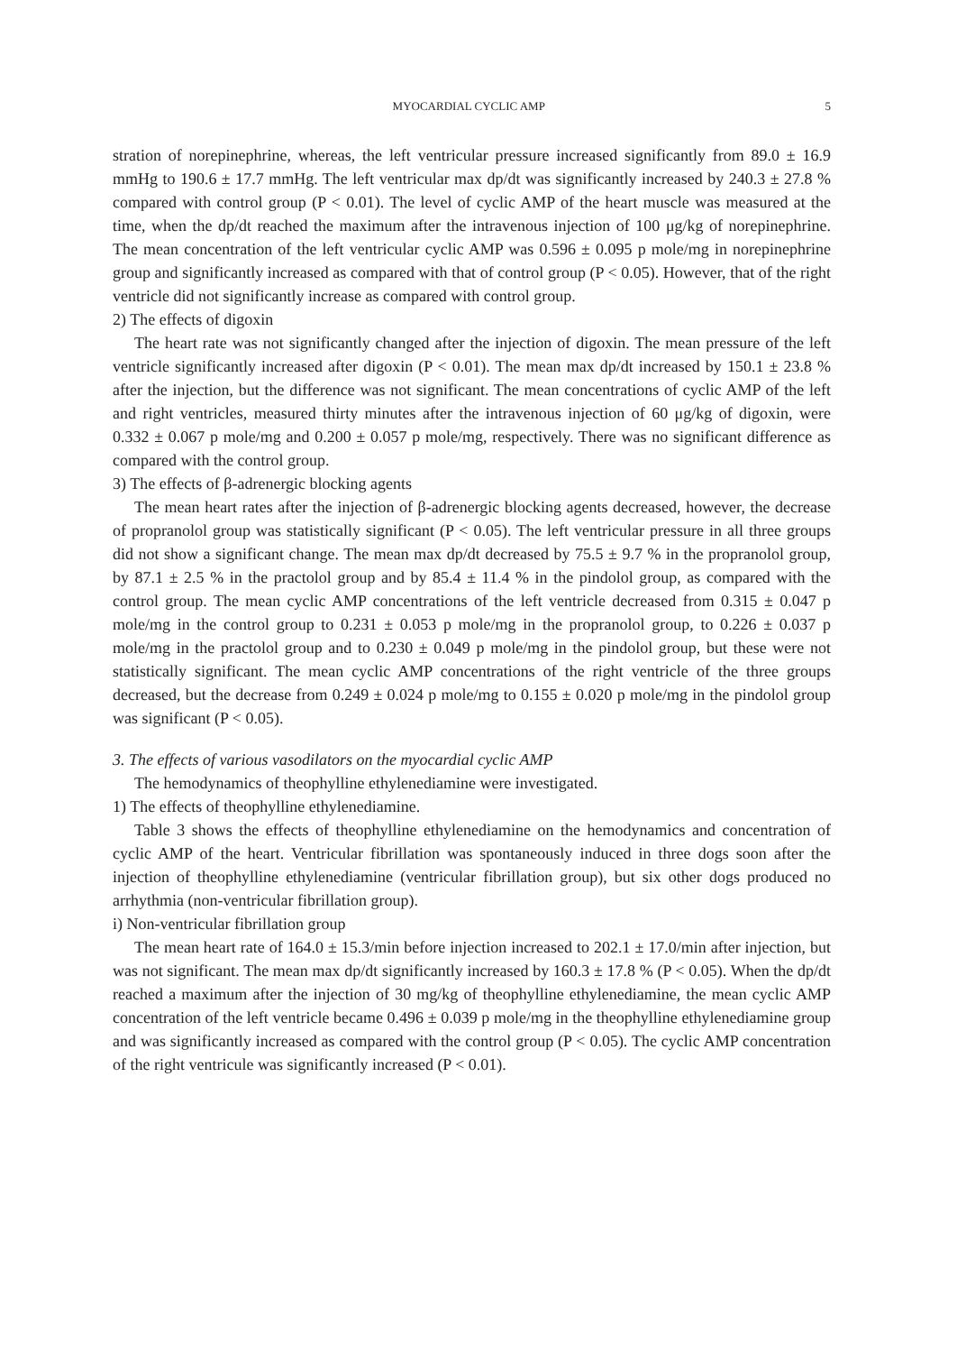MYOCARDIAL CYCLIC AMP 5
stration of norepinephrine, whereas, the left ventricular pressure increased significantly from 89.0 ± 16.9 mmHg to 190.6 ± 17.7 mmHg. The left ventricular max dp/dt was significantly increased by 240.3 ± 27.8 % compared with control group (P < 0.01). The level of cyclic AMP of the heart muscle was measured at the time, when the dp/dt reached the maximum after the intravenous injection of 100 μg/kg of norepinephrine. The mean concentration of the left ventricular cyclic AMP was 0.596 ± 0.095 p mole/mg in norepinephrine group and significantly increased as compared with that of control group (P < 0.05). However, that of the right ventricle did not significantly increase as compared with control group.
2) The effects of digoxin
The heart rate was not significantly changed after the injection of digoxin. The mean pressure of the left ventricle significantly increased after digoxin (P < 0.01). The mean max dp/dt increased by 150.1 ± 23.8 % after the injection, but the difference was not significant. The mean concentrations of cyclic AMP of the left and right ventricles, measured thirty minutes after the intravenous injection of 60 μg/kg of digoxin, were 0.332 ± 0.067 p mole/mg and 0.200 ± 0.057 p mole/mg, respectively. There was no significant difference as compared with the control group.
3) The effects of β-adrenergic blocking agents
The mean heart rates after the injection of β-adrenergic blocking agents decreased, however, the decrease of propranolol group was statistically significant (P < 0.05). The left ventricular pressure in all three groups did not show a significant change. The mean max dp/dt decreased by 75.5 ± 9.7 % in the propranolol group, by 87.1 ± 2.5 % in the practolol group and by 85.4 ± 11.4 % in the pindolol group, as compared with the control group. The mean cyclic AMP concentrations of the left ventricle decreased from 0.315 ± 0.047 p mole/mg in the control group to 0.231 ± 0.053 p mole/mg in the propranolol group, to 0.226 ± 0.037 p mole/mg in the practolol group and to 0.230 ± 0.049 p mole/mg in the pindolol group, but these were not statistically significant. The mean cyclic AMP concentrations of the right ventricle of the three groups decreased, but the decrease from 0.249 ± 0.024 p mole/mg to 0.155 ± 0.020 p mole/mg in the pindolol group was significant (P < 0.05).
3. The effects of various vasodilators on the myocardial cyclic AMP
The hemodynamics of theophylline ethylenediamine were investigated.
1) The effects of theophylline ethylenediamine.
Table 3 shows the effects of theophylline ethylenediamine on the hemodynamics and concentration of cyclic AMP of the heart. Ventricular fibrillation was spontaneously induced in three dogs soon after the injection of theophylline ethylenediamine (ventricular fibrillation group), but six other dogs produced no arrhythmia (non-ventricular fibrillation group).
i) Non-ventricular fibrillation group
The mean heart rate of 164.0 ± 15.3/min before injection increased to 202.1 ± 17.0/min after injection, but was not significant. The mean max dp/dt significantly increased by 160.3 ± 17.8 % (P < 0.05). When the dp/dt reached a maximum after the injection of 30 mg/kg of theophylline ethylenediamine, the mean cyclic AMP concentration of the left ventricle became 0.496 ± 0.039 p mole/mg in the theophylline ethylenediamine group and was significantly increased as compared with the control group (P < 0.05). The cyclic AMP concentration of the right ventricule was significantly increased (P < 0.01).